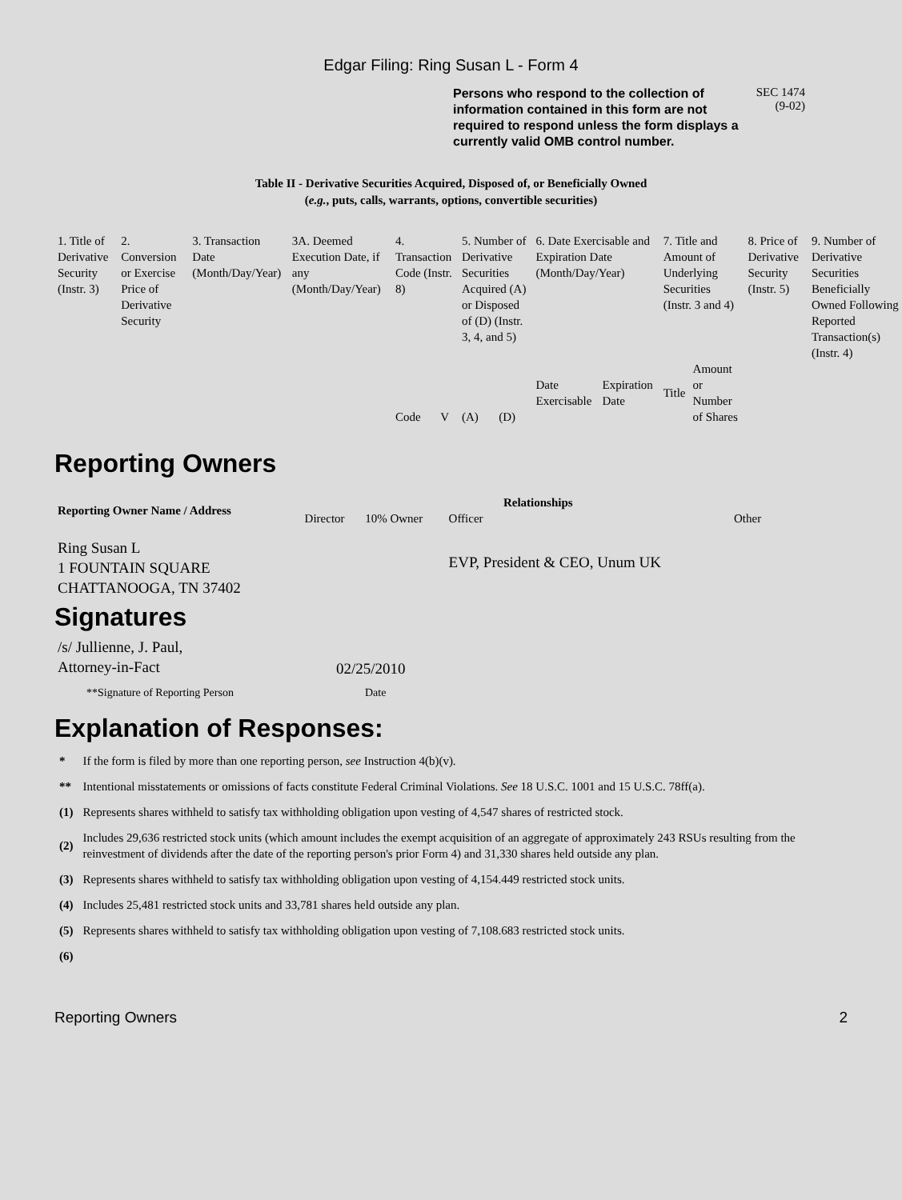Edgar Filing: Ring Susan L - Form 4
Persons who respond to the collection of information contained in this form are not required to respond unless the form displays a currently valid OMB control number.
SEC 1474
(9-02)
Table II - Derivative Securities Acquired, Disposed of, or Beneficially Owned
(e.g., puts, calls, warrants, options, convertible securities)
| 1. Title of Derivative Security (Instr. 3) | 2. Conversion or Exercise Price of Derivative Security | 3. Transaction Date (Month/Day/Year) | 3A. Deemed Execution Date, if any (Month/Day/Year) | 4. Transaction Code (Instr. 8) | | 5. Number of Derivative Securities Acquired (A) or Disposed of (D) (Instr. 3, 4, and 5) | | 6. Date Exercisable and Expiration Date (Month/Day/Year) | | 7. Title and Amount of Underlying Securities (Instr. 3 and 4) | | 8. Price of Derivative Security (Instr. 5) | 9. Number of Derivative Securities Beneficially Owned Following Reported Transaction(s) (Instr. 4) |
| | | | | Code | V | (A) | (D) | Date Exercisable | Expiration Date | Title | Amount or Number of Shares | | |
Reporting Owners
| Reporting Owner Name / Address | Relationships | | | |
| --- | --- | --- | --- | --- |
| | Director | 10% Owner | Officer | Other |
| Ring Susan L 1 FOUNTAIN SQUARE CHATTANOOGA, TN 37402 | | | EVP, President & CEO, Unum UK | |
Signatures
| /s/ Jullienne, J. Paul, Attorney-in-Fact | 02/25/2010 |
| **Signature of Reporting Person | Date |
Explanation of Responses:
| * | If the form is filed by more than one reporting person, see Instruction 4(b)(v). |
| ** | Intentional misstatements or omissions of facts constitute Federal Criminal Violations. See 18 U.S.C. 1001 and 15 U.S.C. 78ff(a). |
| (1) | Represents shares withheld to satisfy tax withholding obligation upon vesting of 4,547 shares of restricted stock. |
| (2) | Includes 29,636 restricted stock units (which amount includes the exempt acquisition of an aggregate of approximately 243 RSUs resulting from the reinvestment of dividends after the date of the reporting person's prior Form 4) and 31,330 shares held outside any plan. |
| (3) | Represents shares withheld to satisfy tax withholding obligation upon vesting of 4,154.449 restricted stock units. |
| (4) | Includes 25,481 restricted stock units and 33,781 shares held outside any plan. |
| (5) | Represents shares withheld to satisfy tax withholding obligation upon vesting of 7,108.683 restricted stock units. |
| (6) | |
Reporting Owners 2